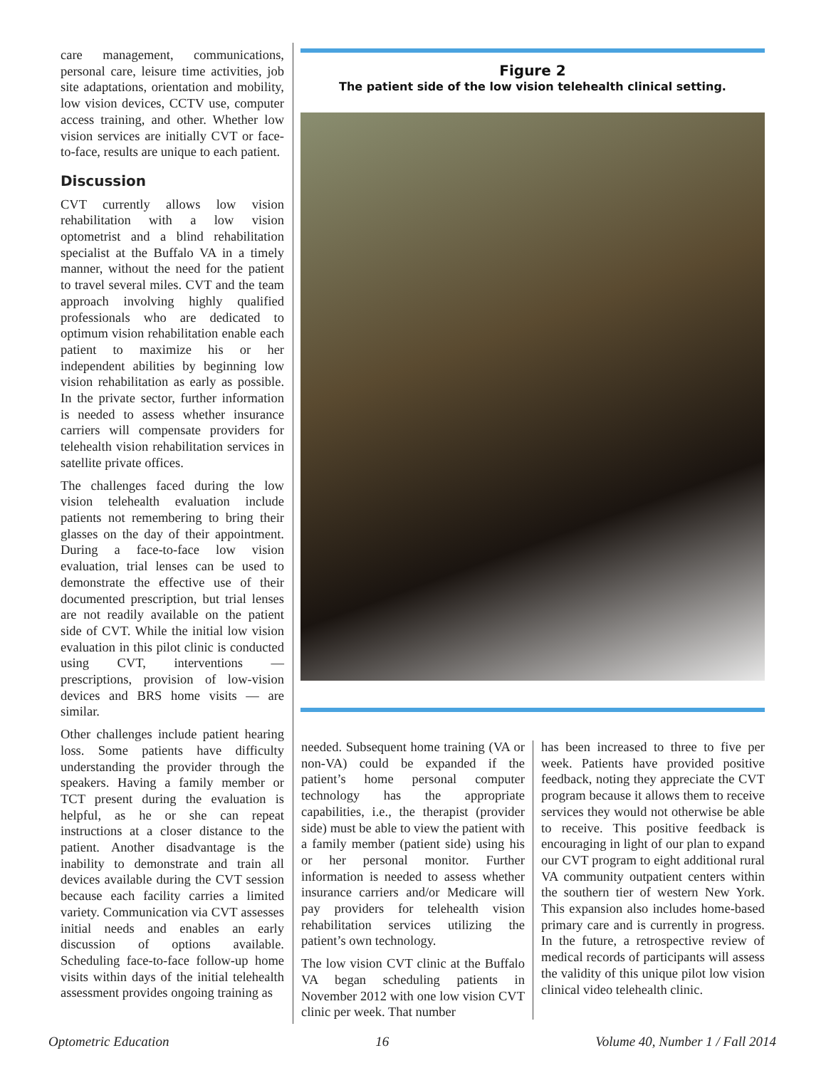care management, communications, personal care, leisure time activities, job site adaptations, orientation and mobility, low vision devices, CCTV use, computer access training, and other. Whether low vision services are initially CVT or face-to-face, results are unique to each patient.
Discussion
CVT currently allows low vision rehabilitation with a low vision optometrist and a blind rehabilitation specialist at the Buffalo VA in a timely manner, without the need for the patient to travel several miles. CVT and the team approach involving highly qualified professionals who are dedicated to optimum vision rehabilitation enable each patient to maximize his or her independent abilities by beginning low vision rehabilitation as early as possible. In the private sector, further information is needed to assess whether insurance carriers will compensate providers for telehealth vision rehabilitation services in satellite private offices.
The challenges faced during the low vision telehealth evaluation include patients not remembering to bring their glasses on the day of their appointment. During a face-to-face low vision evaluation, trial lenses can be used to demonstrate the effective use of their documented prescription, but trial lenses are not readily available on the patient side of CVT. While the initial low vision evaluation in this pilot clinic is conducted using CVT, interventions — prescriptions, provision of low-vision devices and BRS home visits — are similar.
Other challenges include patient hearing loss. Some patients have difficulty understanding the provider through the speakers. Having a family member or TCT present during the evaluation is helpful, as he or she can repeat instructions at a closer distance to the patient. Another disadvantage is the inability to demonstrate and train all devices available during the CVT session because each facility carries a limited variety. Communication via CVT assesses initial needs and enables an early discussion of options available. Scheduling face-to-face follow-up home visits within days of the initial telehealth assessment provides ongoing training as
Figure 2
The patient side of the low vision telehealth clinical setting.
needed. Subsequent home training (VA or non-VA) could be expanded if the patient’s home personal computer technology has the appropriate capabilities, i.e., the therapist (provider side) must be able to view the patient with a family member (patient side) using his or her personal monitor. Further information is needed to assess whether insurance carriers and/or Medicare will pay providers for telehealth vision rehabilitation services utilizing the patient’s own technology.
The low vision CVT clinic at the Buffalo VA began scheduling patients in November 2012 with one low vision CVT clinic per week. That number
has been increased to three to five per week. Patients have provided positive feedback, noting they appreciate the CVT program because it allows them to receive services they would not otherwise be able to receive. This positive feedback is encouraging in light of our plan to expand our CVT program to eight additional rural VA community outpatient centers within the southern tier of western New York. This expansion also includes home-based primary care and is currently in progress. In the future, a retrospective review of medical records of participants will assess the validity of this unique pilot low vision clinical video telehealth clinic.
Optometric Education 16 Volume 40, Number 1 / Fall 2014